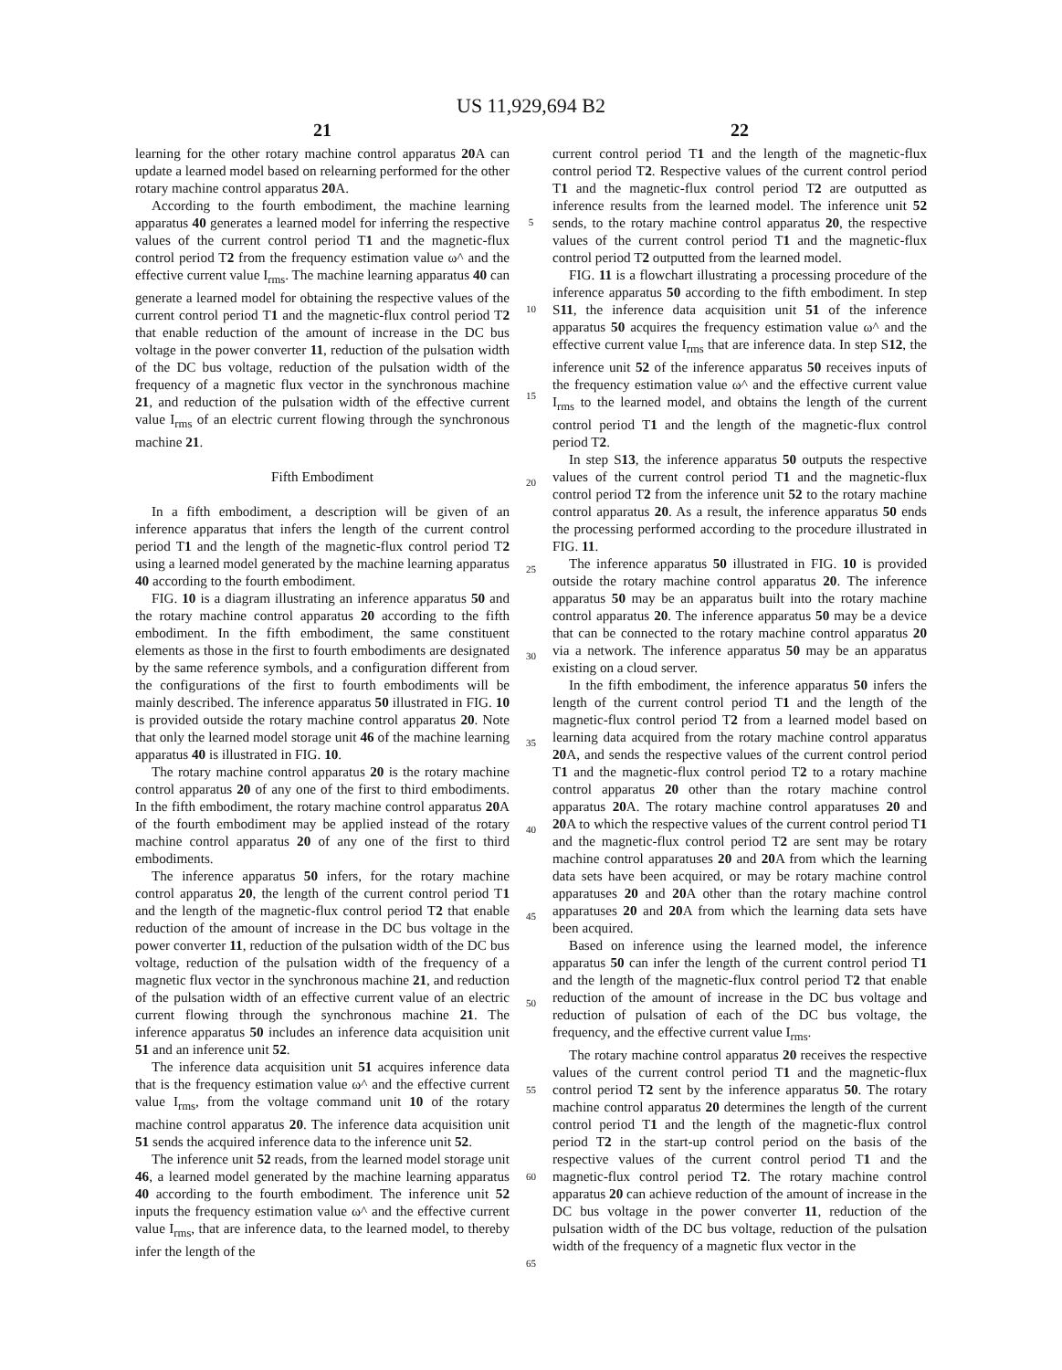US 11,929,694 B2
21 22
learning for the other rotary machine control apparatus 20 A can update a learned model based on relearning performed for the other rotary machine control apparatus 20 A.
According to the fourth embodiment, the machine learning apparatus 40 generates a learned model for inferring the respective values of the current control period T1 and the magnetic-flux control period T2 from the frequency estimation value ω^ and the effective current value I<sub>rms</sub>. The machine learning apparatus 40 can generate a learned model for obtaining the respective values of the current control period T1 and the magnetic-flux control period T2 that enable reduction of the amount of increase in the DC bus voltage in the power converter 11, reduction of the pulsation width of the DC bus voltage, reduction of the pulsation width of the frequency of a magnetic flux vector in the synchronous machine 21, and reduction of the pulsation width of the effective current value I<sub>rms</sub> of an electric current flowing through the synchronous machine 21.
Fifth Embodiment
In a fifth embodiment, a description will be given of an inference apparatus that infers the length of the current control period T1 and the length of the magnetic-flux control period T2 using a learned model generated by the machine learning apparatus 40 according to the fourth embodiment.
FIG. 10 is a diagram illustrating an inference apparatus 50 and the rotary machine control apparatus 20 according to the fifth embodiment. In the fifth embodiment, the same constituent elements as those in the first to fourth embodiments are designated by the same reference symbols, and a configuration different from the configurations of the first to fourth embodiments will be mainly described. The inference apparatus 50 illustrated in FIG. 10 is provided outside the rotary machine control apparatus 20. Note that only the learned model storage unit 46 of the machine learning apparatus 40 is illustrated in FIG. 10.
The rotary machine control apparatus 20 is the rotary machine control apparatus 20 of any one of the first to third embodiments. In the fifth embodiment, the rotary machine control apparatus 20 A of the fourth embodiment may be applied instead of the rotary machine control apparatus 20 of any one of the first to third embodiments.
The inference apparatus 50 infers, for the rotary machine control apparatus 20, the length of the current control period T1 and the length of the magnetic-flux control period T2 that enable reduction of the amount of increase in the DC bus voltage in the power converter 11, reduction of the pulsation width of the DC bus voltage, reduction of the pulsation width of the frequency of a magnetic flux vector in the synchronous machine 21, and reduction of the pulsation width of an effective current value of an electric current flowing through the synchronous machine 21. The inference apparatus 50 includes an inference data acquisition unit 51 and an inference unit 52.
The inference data acquisition unit 51 acquires inference data that is the frequency estimation value ω^ and the effective current value I<sub>rms</sub>, from the voltage command unit 10 of the rotary machine control apparatus 20. The inference data acquisition unit 51 sends the acquired inference data to the inference unit 52.
The inference unit 52 reads, from the learned model storage unit 46, a learned model generated by the machine learning apparatus 40 according to the fourth embodiment. The inference unit 52 inputs the frequency estimation value ω^ and the effective current value I<sub>rms</sub>, that are inference data, to the learned model, to thereby infer the length of the
5
10
15
20
25
30
35
40
45
50
55
60
65
current control period T1 and the length of the magnetic-flux control period T2. Respective values of the current control period T1 and the magnetic-flux control period T2 are outputted as inference results from the learned model. The inference unit 52 sends, to the rotary machine control apparatus 20, the respective values of the current control period T1 and the magnetic-flux control period T2 outputted from the learned model.
FIG. 11 is a flowchart illustrating a processing procedure of the inference apparatus 50 according to the fifth embodiment. In step S11, the inference data acquisition unit 51 of the inference apparatus 50 acquires the frequency estimation value ω^ and the effective current value I<sub>rms</sub> that are inference data. In step S12, the inference unit 52 of the inference apparatus 50 receives inputs of the frequency estimation value ω^ and the effective current value I<sub>rms</sub> to the learned model, and obtains the length of the current control period T1 and the length of the magnetic-flux control period T2.
In step S13, the inference apparatus 50 outputs the respective values of the current control period T1 and the magnetic-flux control period T2 from the inference unit 52 to the rotary machine control apparatus 20. As a result, the inference apparatus 50 ends the processing performed according to the procedure illustrated in FIG. 11.
The inference apparatus 50 illustrated in FIG. 10 is provided outside the rotary machine control apparatus 20. The inference apparatus 50 may be an apparatus built into the rotary machine control apparatus 20. The inference apparatus 50 may be a device that can be connected to the rotary machine control apparatus 20 via a network. The inference apparatus 50 may be an apparatus existing on a cloud server.
In the fifth embodiment, the inference apparatus 50 infers the length of the current control period T1 and the length of the magnetic-flux control period T2 from a learned model based on learning data acquired from the rotary machine control apparatus 20 A, and sends the respective values of the current control period T1 and the magnetic-flux control period T2 to a rotary machine control apparatus 20 other than the rotary machine control apparatus 20 A. The rotary machine control apparatuses 20 and 20 A to which the respective values of the current control period T1 and the magnetic-flux control period T2 are sent may be rotary machine control apparatuses 20 and 20 A from which the learning data sets have been acquired, or may be rotary machine control apparatuses 20 and 20 A other than the rotary machine control apparatuses 20 and 20 A from which the learning data sets have been acquired.
Based on inference using the learned model, the inference apparatus 50 can infer the length of the current control period T1 and the length of the magnetic-flux control period T2 that enable reduction of the amount of increase in the DC bus voltage and reduction of pulsation of each of the DC bus voltage, the frequency, and the effective current value I<sub>rms</sub>.
The rotary machine control apparatus 20 receives the respective values of the current control period T1 and the magnetic-flux control period T2 sent by the inference apparatus 50. The rotary machine control apparatus 20 determines the length of the current control period T1 and the length of the magnetic-flux control period T2 in the start-up control period on the basis of the respective values of the current control period T1 and the magnetic-flux control period T2. The rotary machine control apparatus 20 can achieve reduction of the amount of increase in the DC bus voltage in the power converter 11, reduction of the pulsation width of the DC bus voltage, reduction of the pulsation width of the frequency of a magnetic flux vector in the